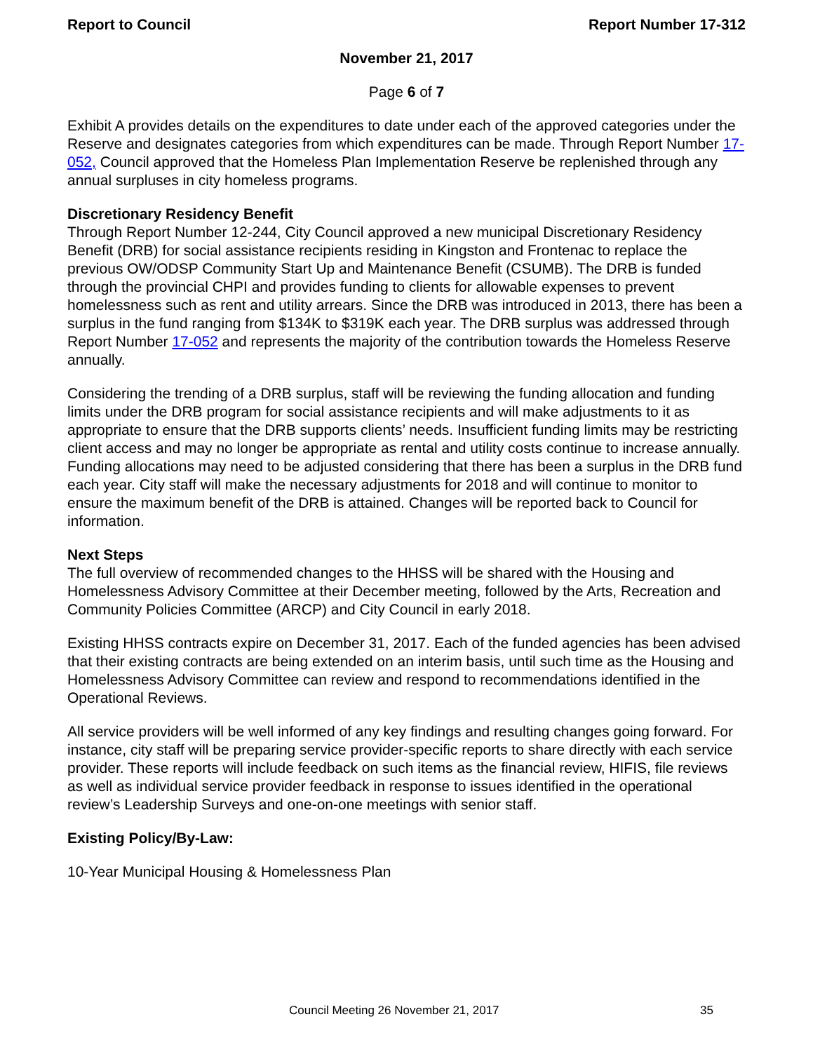Report to Council Report Number 17-312
November 21, 2017
Page 6 of 7
Exhibit A provides details on the expenditures to date under each of the approved categories under the Reserve and designates categories from which expenditures can be made. Through Report Number 17-052, Council approved that the Homeless Plan Implementation Reserve be replenished through any annual surpluses in city homeless programs.
Discretionary Residency Benefit
Through Report Number 12-244, City Council approved a new municipal Discretionary Residency Benefit (DRB) for social assistance recipients residing in Kingston and Frontenac to replace the previous OW/ODSP Community Start Up and Maintenance Benefit (CSUMB). The DRB is funded through the provincial CHPI and provides funding to clients for allowable expenses to prevent homelessness such as rent and utility arrears. Since the DRB was introduced in 2013, there has been a surplus in the fund ranging from $134K to $319K each year. The DRB surplus was addressed through Report Number 17-052 and represents the majority of the contribution towards the Homeless Reserve annually.
Considering the trending of a DRB surplus, staff will be reviewing the funding allocation and funding limits under the DRB program for social assistance recipients and will make adjustments to it as appropriate to ensure that the DRB supports clients’ needs. Insufficient funding limits may be restricting client access and may no longer be appropriate as rental and utility costs continue to increase annually. Funding allocations may need to be adjusted considering that there has been a surplus in the DRB fund each year. City staff will make the necessary adjustments for 2018 and will continue to monitor to ensure the maximum benefit of the DRB is attained. Changes will be reported back to Council for information.
Next Steps
The full overview of recommended changes to the HHSS will be shared with the Housing and Homelessness Advisory Committee at their December meeting, followed by the Arts, Recreation and Community Policies Committee (ARCP) and City Council in early 2018.
Existing HHSS contracts expire on December 31, 2017. Each of the funded agencies has been advised that their existing contracts are being extended on an interim basis, until such time as the Housing and Homelessness Advisory Committee can review and respond to recommendations identified in the Operational Reviews.
All service providers will be well informed of any key findings and resulting changes going forward. For instance, city staff will be preparing service provider-specific reports to share directly with each service provider. These reports will include feedback on such items as the financial review, HIFIS, file reviews as well as individual service provider feedback in response to issues identified in the operational review’s Leadership Surveys and one-on-one meetings with senior staff.
Existing Policy/By-Law:
10-Year Municipal Housing & Homelessness Plan
Council Meeting 26 November 21, 2017 35